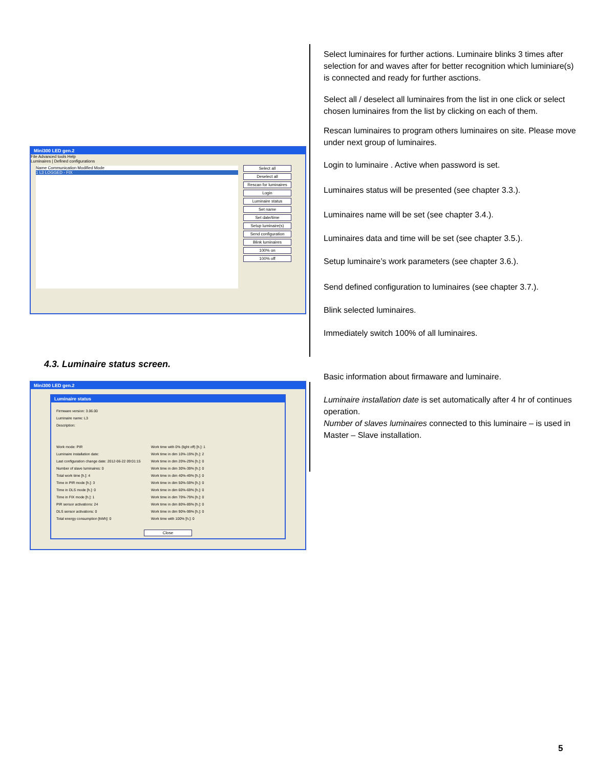Mini300 LED gen.2
File Advanced tools Help
Luminaires | Defined configurations
Name Communication Modified Mode
1 L3 LOGGED - FIX
Select all
Deselect all
Rescan for luminaires
Login
Luminaire status
Set name
Set date/time
Setup luminaire(s)
Send configuration
Blink luminaires
100% on
100% off
4.3. Luminaire status screen.
Mini300 LED gen.2
Luminaire status
Firmware version: 3.06.00
Luminaire name: L3
Description:
Work mode: PIR
Luminaire installation date:
Last configuration change date: 2012-06-22 09:01:15
Number of slave luminaires: 0
Total work time [h.]: 4
Time in PIR mode [h.]: 3
Time in DLS mode [h.]: 0
Time in FIX mode [h.]: 1
PIR sensor activations: 24
DLS sensor activations: 0
Total energy consumption [kWh]: 0
Work time with 0% (light off) [h.]: 1
Work time in dim 10%-19% [h.]: 2
Work time in dim 20%-29% [h.]: 0
Work time in dim 30%-39% [h.]: 0
Work time in dim 40%-49% [h.]: 0
Work time in dim 50%-59% [h.]: 0
Work time in dim 60%-69% [h.]: 0
Work time in dim 70%-79% [h.]: 0
Work time in dim 80%-89% [h.]: 0
Work time in dim 90%-99% [h.]: 0
Work time with 100% [h.]: 0
Close
Select luminaires for further actions. Luminaire blinks 3 times after selection for and waves after for better recognition which luminiare(s) is connected and ready for further asctions.
Select all / deselect all luminaires from the list in one click or select chosen luminaires from the list by clicking on each of them.
Rescan luminaires to program others luminaires on site. Please move under next group of luminaires.
Login to luminaire . Active when password is set.
Luminaires status will be presented (see chapter 3.3.).
Luminaires name will be set (see chapter 3.4.).
Luminaires data and time will be set (see chapter 3.5.).
Setup luminaire’s work parameters (see chapter 3.6.).
Send defined configuration to luminaires (see chapter 3.7.).
Blink selected luminaires.
Immediately switch 100% of all luminaires.
Basic information about firmaware and luminaire.
Luminaire installation date is set automatically after 4 hr of continues operation.
Number of slaves luminaires connected to this luminaire – is used in Master – Slave installation.
5